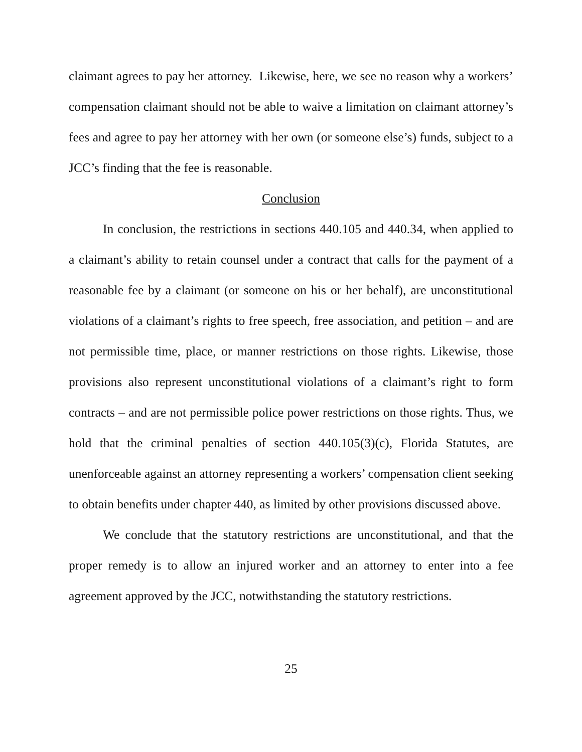claimant agrees to pay her attorney. Likewise, here, we see no reason why a workers’ compensation claimant should not be able to waive a limitation on claimant attorney’s fees and agree to pay her attorney with her own (or someone else’s) funds, subject to a JCC’s finding that the fee is reasonable.
Conclusion
In conclusion, the restrictions in sections 440.105 and 440.34, when applied to a claimant’s ability to retain counsel under a contract that calls for the payment of a reasonable fee by a claimant (or someone on his or her behalf), are unconstitutional violations of a claimant’s rights to free speech, free association, and petition – and are not permissible time, place, or manner restrictions on those rights. Likewise, those provisions also represent unconstitutional violations of a claimant’s right to form contracts – and are not permissible police power restrictions on those rights. Thus, we hold that the criminal penalties of section 440.105(3)(c), Florida Statutes, are unenforceable against an attorney representing a workers’ compensation client seeking to obtain benefits under chapter 440, as limited by other provisions discussed above.
We conclude that the statutory restrictions are unconstitutional, and that the proper remedy is to allow an injured worker and an attorney to enter into a fee agreement approved by the JCC, notwithstanding the statutory restrictions.
25